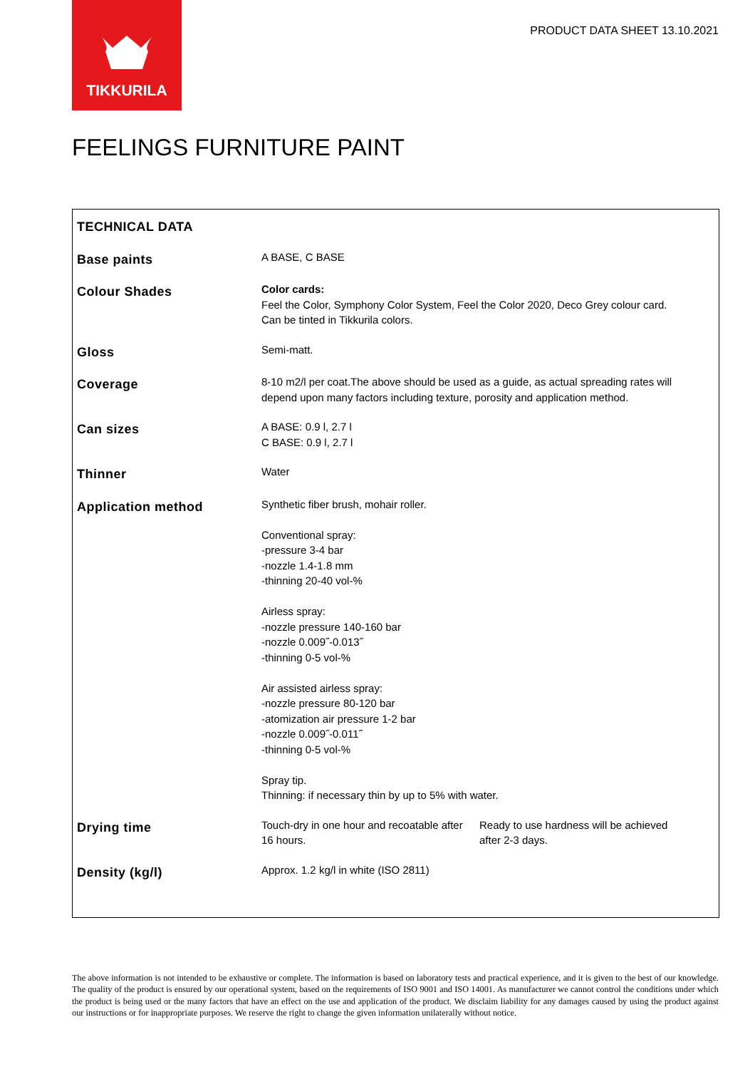TIKKURILA
PRODUCT DATA SHEET 13.10.2021
FEELINGS FURNITURE PAINT
| TECHNICAL DATA | | |
| Base paints | A BASE, C BASE | |
| Colour Shades | Color cards: Feel the Color, Symphony Color System, Feel the Color 2020, Deco Grey colour card. Can be tinted in Tikkurila colors. | |
| Gloss | Semi-matt. | |
| Coverage | 8-10 m2/l per coat.The above should be used as a guide, as actual spreading rates will depend upon many factors including texture, porosity and application method. | |
| Can sizes | A BASE: 0.9 l, 2.7 l C BASE: 0.9 l, 2.7 l | |
| Thinner | Water | |
| Application method | Synthetic fiber brush, mohair roller. Conventional spray: -pressure 3-4 bar -nozzle 1.4-1.8 mm -thinning 20-40 vol-% Airless spray: -nozzle pressure 140-160 bar -nozzle 0.009˝-0.013˝ -thinning 0-5 vol-% Air assisted airless spray: -nozzle pressure 80-120 bar -atomization air pressure 1-2 bar -nozzle 0.009˝-0.011˝ -thinning 0-5 vol-% Spray tip. Thinning: if necessary thin by up to 5% with water. | |
| Drying time | Touch-dry in one hour and recoatable after 16 hours. | Ready to use hardness will be achieved after 2-3 days. |
| Density (kg/l) | Approx. 1.2 kg/l in white (ISO 2811) | |
The above information is not intended to be exhaustive or complete. The information is based on laboratory tests and practical experience, and it is given to the best of our knowledge. The quality of the product is ensured by our operational system, based on the requirements of ISO 9001 and ISO 14001. As manufacturer we cannot control the conditions under which the product is being used or the many factors that have an effect on the use and application of the product. We disclaim liability for any damages caused by using the product against our instructions or for inappropriate purposes. We reserve the right to change the given information unilaterally without notice.